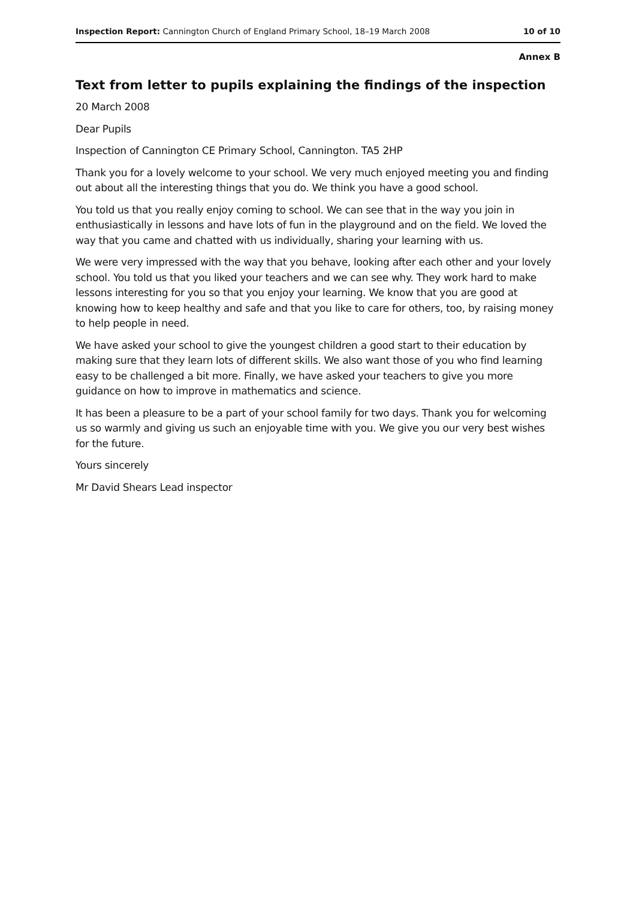Inspection Report: Cannington Church of England Primary School, 18–19 March 2008 10 of 10
Annex B
Text from letter to pupils explaining the findings of the inspection
20 March 2008
Dear Pupils
Inspection of Cannington CE Primary School, Cannington. TA5 2HP
Thank you for a lovely welcome to your school. We very much enjoyed meeting you and finding out about all the interesting things that you do. We think you have a good school.
You told us that you really enjoy coming to school. We can see that in the way you join in enthusiastically in lessons and have lots of fun in the playground and on the field. We loved the way that you came and chatted with us individually, sharing your learning with us.
We were very impressed with the way that you behave, looking after each other and your lovely school. You told us that you liked your teachers and we can see why. They work hard to make lessons interesting for you so that you enjoy your learning. We know that you are good at knowing how to keep healthy and safe and that you like to care for others, too, by raising money to help people in need.
We have asked your school to give the youngest children a good start to their education by making sure that they learn lots of different skills. We also want those of you who find learning easy to be challenged a bit more. Finally, we have asked your teachers to give you more guidance on how to improve in mathematics and science.
It has been a pleasure to be a part of your school family for two days. Thank you for welcoming us so warmly and giving us such an enjoyable time with you. We give you our very best wishes for the future.
Yours sincerely
Mr David Shears Lead inspector